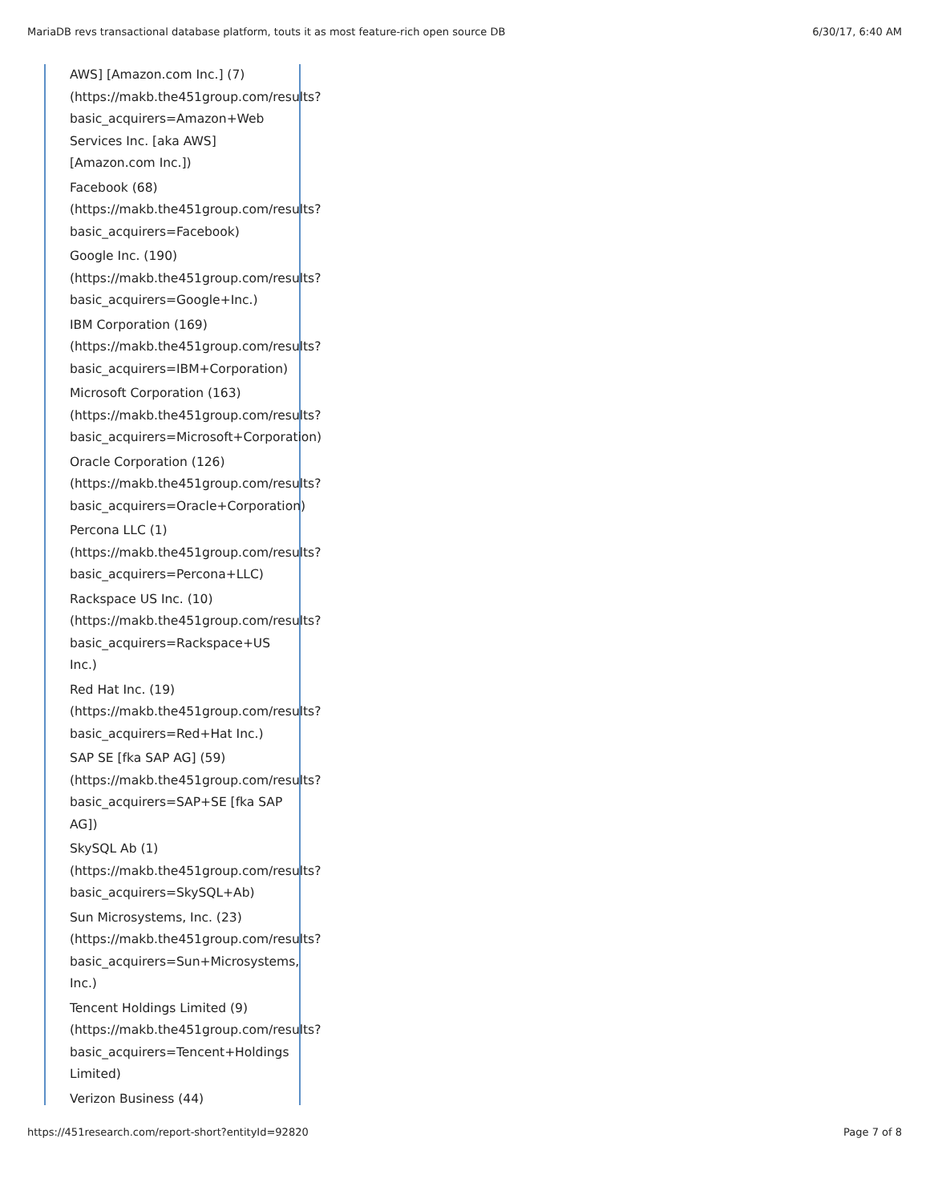MariaDB revs transactional database platform, touts it as most feature-rich open source DB 6/30/17, 6:40 AM
AWS] [Amazon.com Inc.] (7)
(https://makb.the451group.com/results?
basic_acquirers=Amazon+Web
Services Inc. [aka AWS]
[Amazon.com Inc.])
Facebook (68)
(https://makb.the451group.com/results?
basic_acquirers=Facebook)
Google Inc. (190)
(https://makb.the451group.com/results?
basic_acquirers=Google+Inc.)
IBM Corporation (169)
(https://makb.the451group.com/results?
basic_acquirers=IBM+Corporation)
Microsoft Corporation (163)
(https://makb.the451group.com/results?
basic_acquirers=Microsoft+Corporation)
Oracle Corporation (126)
(https://makb.the451group.com/results?
basic_acquirers=Oracle+Corporation)
Percona LLC (1)
(https://makb.the451group.com/results?
basic_acquirers=Percona+LLC)
Rackspace US Inc. (10)
(https://makb.the451group.com/results?
basic_acquirers=Rackspace+US
Inc.)
Red Hat Inc. (19)
(https://makb.the451group.com/results?
basic_acquirers=Red+Hat Inc.)
SAP SE [fka SAP AG] (59)
(https://makb.the451group.com/results?
basic_acquirers=SAP+SE [fka SAP
AG])
SkySQL Ab (1)
(https://makb.the451group.com/results?
basic_acquirers=SkySQL+Ab)
Sun Microsystems, Inc. (23)
(https://makb.the451group.com/results?
basic_acquirers=Sun+Microsystems,
Inc.)
Tencent Holdings Limited (9)
(https://makb.the451group.com/results?
basic_acquirers=Tencent+Holdings
Limited)
Verizon Business (44)
https://451research.com/report-short?entityId=92820 Page 7 of 8